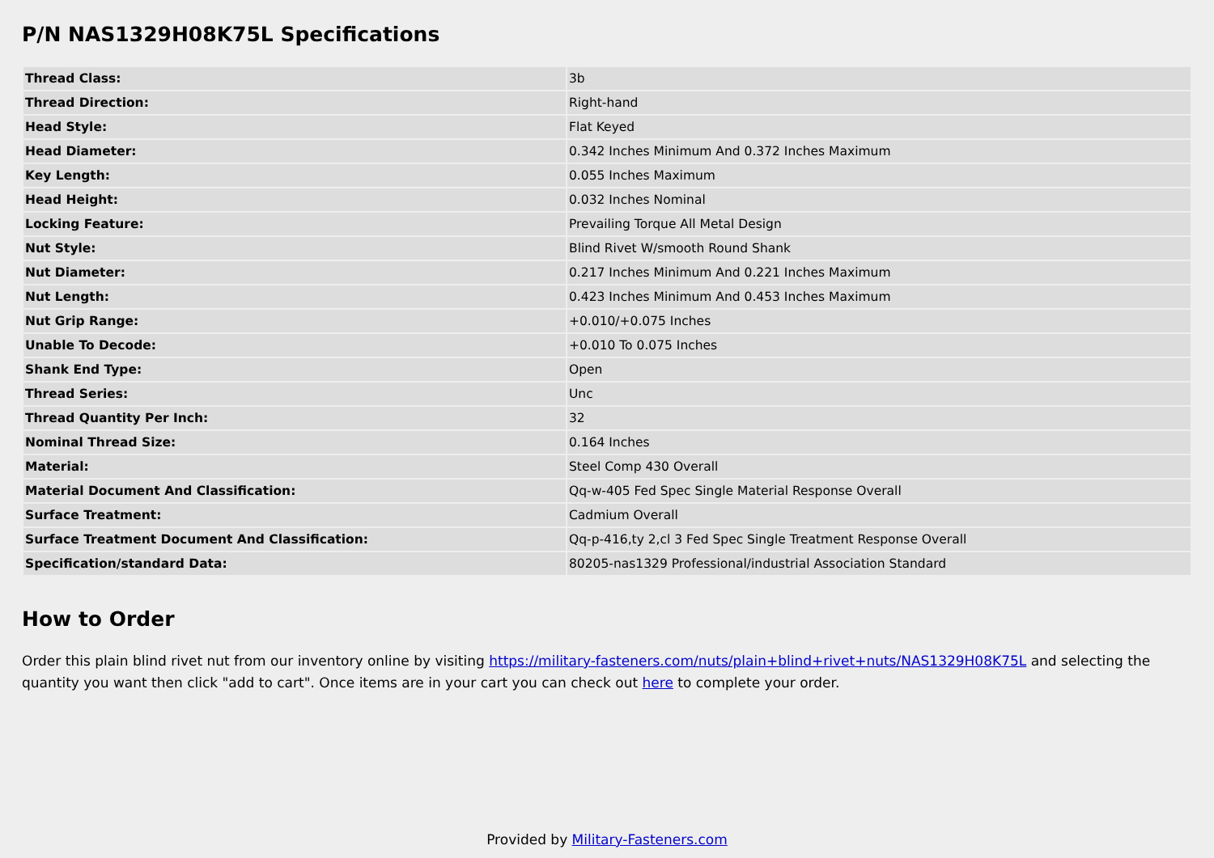P/N NAS1329H08K75L Specifications
| Thread Class: | 3b |
| Thread Direction: | Right-hand |
| Head Style: | Flat Keyed |
| Head Diameter: | 0.342 Inches Minimum And 0.372 Inches Maximum |
| Key Length: | 0.055 Inches Maximum |
| Head Height: | 0.032 Inches Nominal |
| Locking Feature: | Prevailing Torque All Metal Design |
| Nut Style: | Blind Rivet W/smooth Round Shank |
| Nut Diameter: | 0.217 Inches Minimum And 0.221 Inches Maximum |
| Nut Length: | 0.423 Inches Minimum And 0.453 Inches Maximum |
| Nut Grip Range: | +0.010/+0.075 Inches |
| Unable To Decode: | +0.010 To 0.075 Inches |
| Shank End Type: | Open |
| Thread Series: | Unc |
| Thread Quantity Per Inch: | 32 |
| Nominal Thread Size: | 0.164 Inches |
| Material: | Steel Comp 430 Overall |
| Material Document And Classification: | Qq-w-405 Fed Spec Single Material Response Overall |
| Surface Treatment: | Cadmium Overall |
| Surface Treatment Document And Classification: | Qq-p-416,ty 2,cl 3 Fed Spec Single Treatment Response Overall |
| Specification/standard Data: | 80205-nas1329 Professional/industrial Association Standard |
How to Order
Order this plain blind rivet nut from our inventory online by visiting https://military-fasteners.com/nuts/plain+blind+rivet+nuts/NAS1329H08K75L and selecting the quantity you want then click "add to cart". Once items are in your cart you can check out here to complete your order.
Provided by Military-Fasteners.com